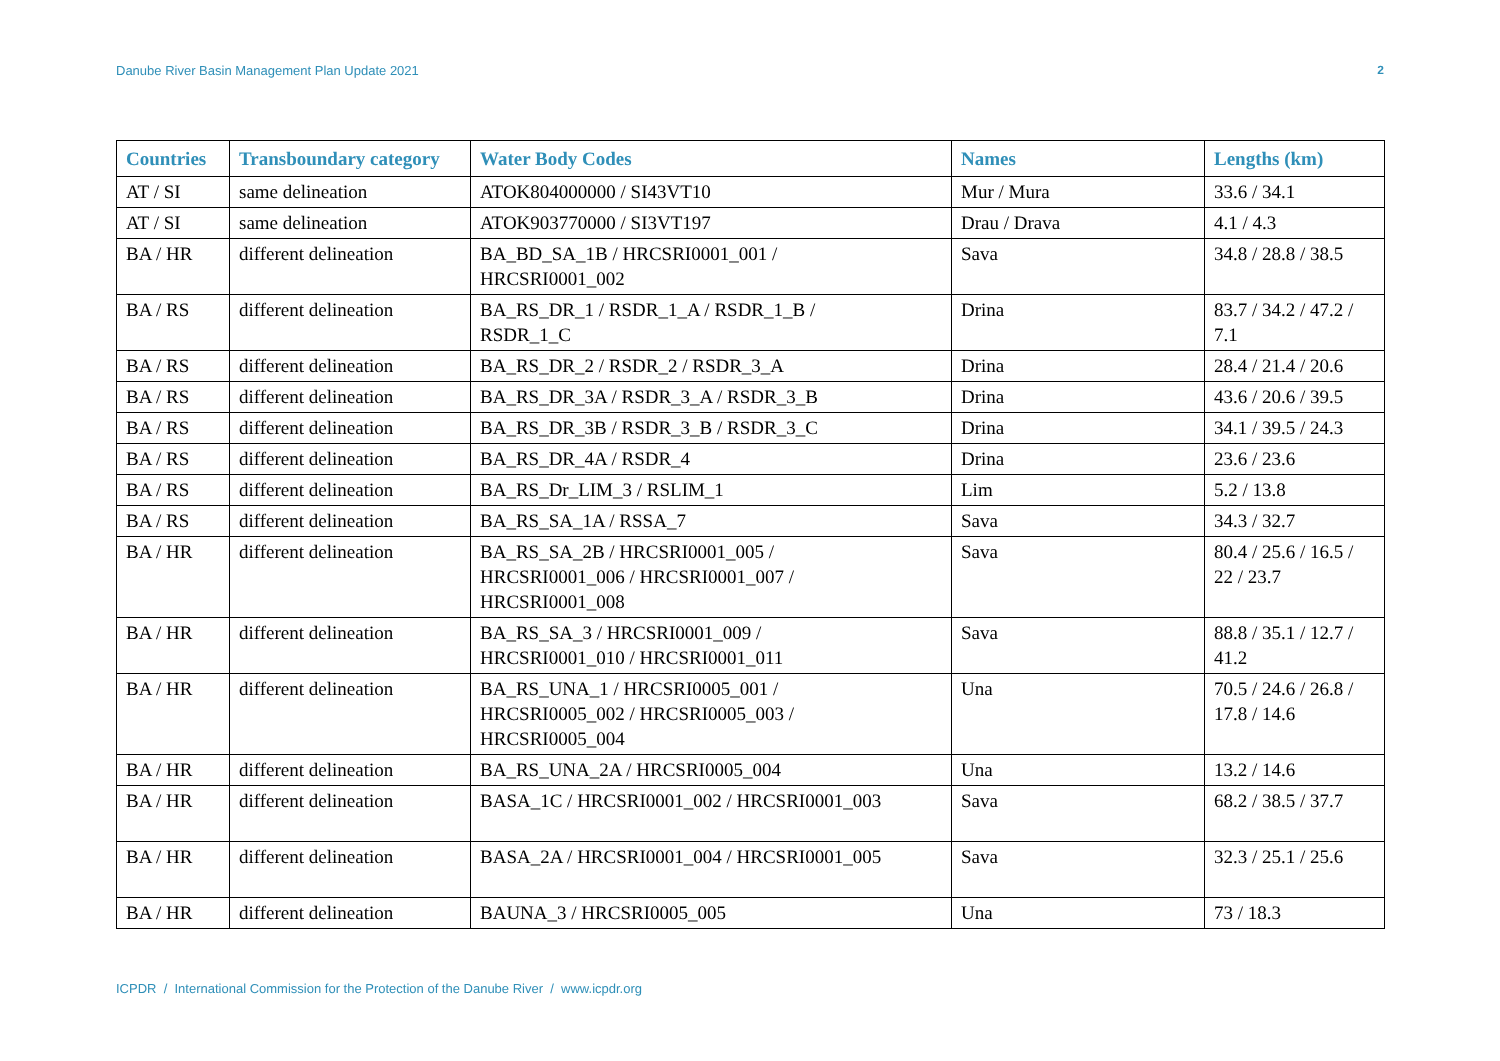Danube River Basin Management Plan Update 2021 2
| Countries | Transboundary category | Water Body Codes | Names | Lengths (km) |
| --- | --- | --- | --- | --- |
| AT / SI | same delineation | ATOK804000000 / SI43VT10 | Mur / Mura | 33.6 / 34.1 |
| AT / SI | same delineation | ATOK903770000 / SI3VT197 | Drau / Drava | 4.1 / 4.3 |
| BA / HR | different delineation | BA_BD_SA_1B / HRCSRI0001_001 / HRCSRI0001_002 | Sava | 34.8 / 28.8 / 38.5 |
| BA / RS | different delineation | BA_RS_DR_1 / RSDR_1_A / RSDR_1_B / RSDR_1_C | Drina | 83.7 / 34.2 / 47.2 / 7.1 |
| BA / RS | different delineation | BA_RS_DR_2 / RSDR_2 / RSDR_3_A | Drina | 28.4 / 21.4 / 20.6 |
| BA / RS | different delineation | BA_RS_DR_3A / RSDR_3_A / RSDR_3_B | Drina | 43.6 / 20.6 / 39.5 |
| BA / RS | different delineation | BA_RS_DR_3B / RSDR_3_B / RSDR_3_C | Drina | 34.1 / 39.5 / 24.3 |
| BA / RS | different delineation | BA_RS_DR_4A / RSDR_4 | Drina | 23.6 / 23.6 |
| BA / RS | different delineation | BA_RS_Dr_LIM_3 / RSLIM_1 | Lim | 5.2 / 13.8 |
| BA / RS | different delineation | BA_RS_SA_1A / RSSA_7 | Sava | 34.3 / 32.7 |
| BA / HR | different delineation | BA_RS_SA_2B / HRCSRI0001_005 / HRCSRI0001_006 / HRCSRI0001_007 / HRCSRI0001_008 | Sava | 80.4 / 25.6 / 16.5 / 22 / 23.7 |
| BA / HR | different delineation | BA_RS_SA_3 / HRCSRI0001_009 / HRCSRI0001_010 / HRCSRI0001_011 | Sava | 88.8 / 35.1 / 12.7 / 41.2 |
| BA / HR | different delineation | BA_RS_UNA_1 / HRCSRI0005_001 / HRCSRI0005_002 / HRCSRI0005_003 / HRCSRI0005_004 | Una | 70.5 / 24.6 / 26.8 / 17.8 / 14.6 |
| BA / HR | different delineation | BA_RS_UNA_2A / HRCSRI0005_004 | Una | 13.2 / 14.6 |
| BA / HR | different delineation | BASA_1C / HRCSRI0001_002 / HRCSRI0001_003 | Sava | 68.2 / 38.5 / 37.7 |
| BA / HR | different delineation | BASA_2A / HRCSRI0001_004 / HRCSRI0001_005 | Sava | 32.3 / 25.1 / 25.6 |
| BA / HR | different delineation | BAUNA_3 / HRCSRI0005_005 | Una | 73 / 18.3 |
ICPDR / International Commission for the Protection of the Danube River / www.icpdr.org